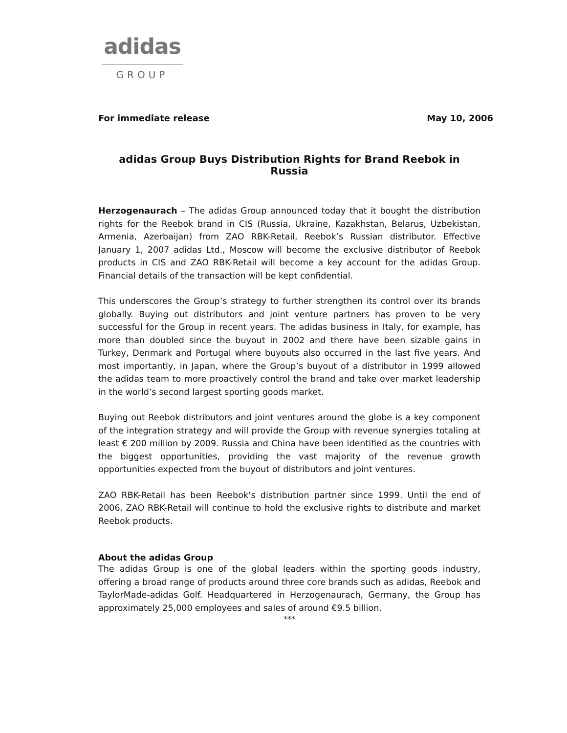adidas
GROUP
For immediate release May 10, 2006
adidas Group Buys Distribution Rights for Brand Reebok in Russia
Herzogenaurach – The adidas Group announced today that it bought the distribution rights for the Reebok brand in CIS (Russia, Ukraine, Kazakhstan, Belarus, Uzbekistan, Armenia, Azerbaijan) from ZAO RBK-Retail, Reebok’s Russian distributor. Effective January 1, 2007 adidas Ltd., Moscow will become the exclusive distributor of Reebok products in CIS and ZAO RBK-Retail will become a key account for the adidas Group. Financial details of the transaction will be kept confidential.
This underscores the Group’s strategy to further strengthen its control over its brands globally. Buying out distributors and joint venture partners has proven to be very successful for the Group in recent years. The adidas business in Italy, for example, has more than doubled since the buyout in 2002 and there have been sizable gains in Turkey, Denmark and Portugal where buyouts also occurred in the last five years. And most importantly, in Japan, where the Group’s buyout of a distributor in 1999 allowed the adidas team to more proactively control the brand and take over market leadership in the world’s second largest sporting goods market.
Buying out Reebok distributors and joint ventures around the globe is a key component of the integration strategy and will provide the Group with revenue synergies totaling at least € 200 million by 2009. Russia and China have been identified as the countries with the biggest opportunities, providing the vast majority of the revenue growth opportunities expected from the buyout of distributors and joint ventures.
ZAO RBK-Retail has been Reebok’s distribution partner since 1999. Until the end of 2006, ZAO RBK-Retail will continue to hold the exclusive rights to distribute and market Reebok products.
About the adidas Group
The adidas Group is one of the global leaders within the sporting goods industry, offering a broad range of products around three core brands such as adidas, Reebok and TaylorMade-adidas Golf. Headquartered in Herzogenaurach, Germany, the Group has approximately 25,000 employees and sales of around €9.5 billion.
***